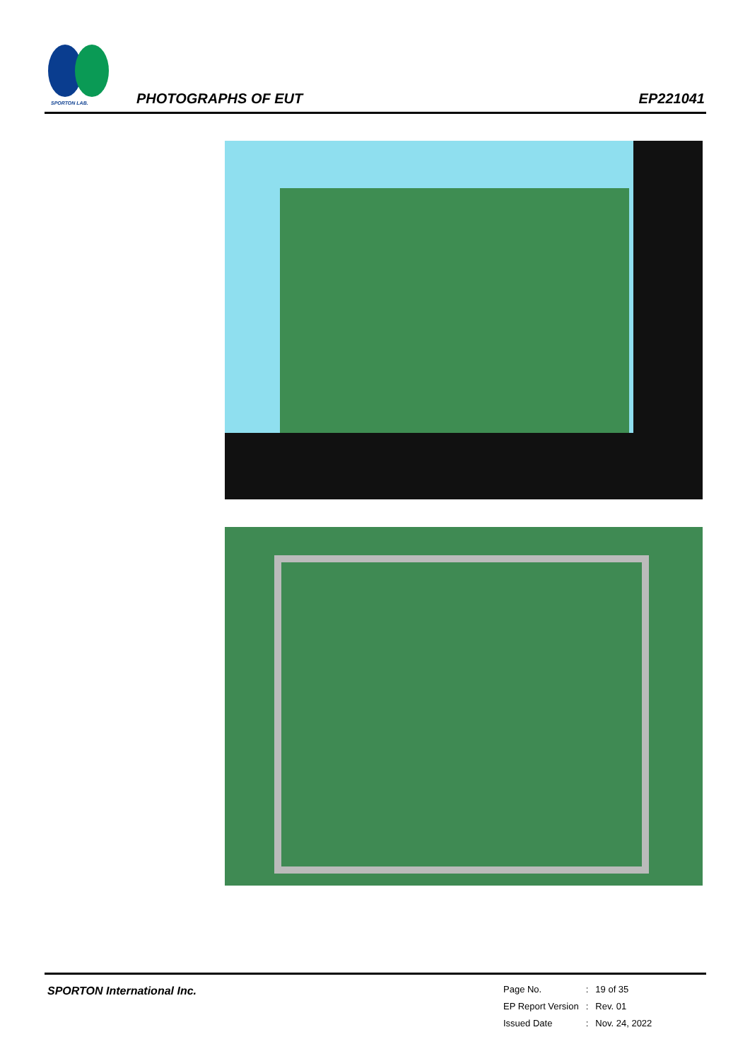SPORTON LAB.
PHOTOGRAPHS OF EUT EP221041
SPORTON International Inc.
| Page No. | : | 19 of 35 |
| EP Report Version | : | Rev. 01 |
| Issued Date | : | Nov. 24, 2022 |